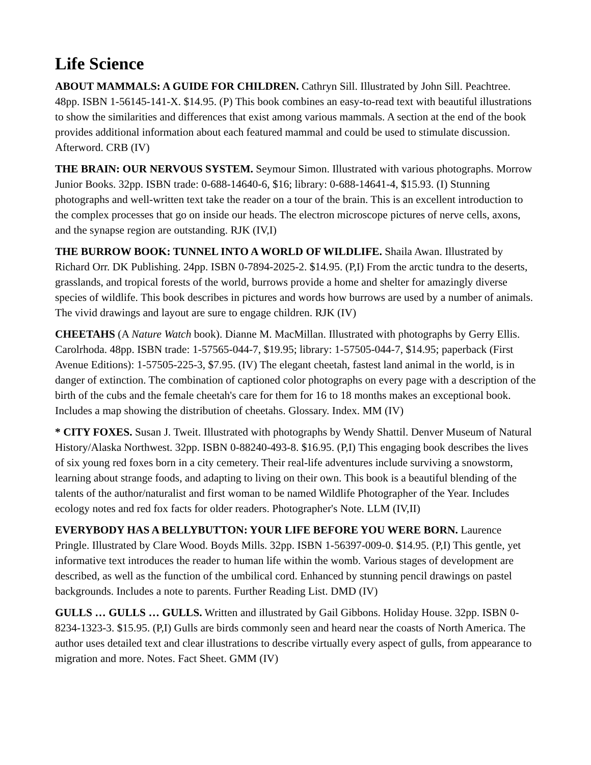Life Science
ABOUT MAMMALS: A GUIDE FOR CHILDREN. Cathryn Sill. Illustrated by John Sill. Peachtree. 48pp. ISBN 1-56145-141-X. $14.95. (P) This book combines an easy-to-read text with beautiful illustrations to show the similarities and differences that exist among various mammals. A section at the end of the book provides additional information about each featured mammal and could be used to stimulate discussion. Afterword. CRB (IV)
THE BRAIN: OUR NERVOUS SYSTEM. Seymour Simon. Illustrated with various photographs. Morrow Junior Books. 32pp. ISBN trade: 0-688-14640-6, $16; library: 0-688-14641-4, $15.93. (I) Stunning photographs and well-written text take the reader on a tour of the brain. This is an excellent introduction to the complex processes that go on inside our heads. The electron microscope pictures of nerve cells, axons, and the synapse region are outstanding. RJK (IV,I)
THE BURROW BOOK: TUNNEL INTO A WORLD OF WILDLIFE. Shaila Awan. Illustrated by Richard Orr. DK Publishing. 24pp. ISBN 0-7894-2025-2. $14.95. (P,I) From the arctic tundra to the deserts, grasslands, and tropical forests of the world, burrows provide a home and shelter for amazingly diverse species of wildlife. This book describes in pictures and words how burrows are used by a number of animals. The vivid drawings and layout are sure to engage children. RJK (IV)
CHEETAHS (A Nature Watch book). Dianne M. MacMillan. Illustrated with photographs by Gerry Ellis. Carolrhoda. 48pp. ISBN trade: 1-57565-044-7, $19.95; library: 1-57505-044-7, $14.95; paperback (First Avenue Editions): 1-57505-225-3, $7.95. (IV) The elegant cheetah, fastest land animal in the world, is in danger of extinction. The combination of captioned color photographs on every page with a description of the birth of the cubs and the female cheetah's care for them for 16 to 18 months makes an exceptional book. Includes a map showing the distribution of cheetahs. Glossary. Index. MM (IV)
* CITY FOXES. Susan J. Tweit. Illustrated with photographs by Wendy Shattil. Denver Museum of Natural History/Alaska Northwest. 32pp. ISBN 0-88240-493-8. $16.95. (P,I) This engaging book describes the lives of six young red foxes born in a city cemetery. Their real-life adventures include surviving a snowstorm, learning about strange foods, and adapting to living on their own. This book is a beautiful blending of the talents of the author/naturalist and first woman to be named Wildlife Photographer of the Year. Includes ecology notes and red fox facts for older readers. Photographer's Note. LLM (IV,II)
EVERYBODY HAS A BELLYBUTTON: YOUR LIFE BEFORE YOU WERE BORN. Laurence Pringle. Illustrated by Clare Wood. Boyds Mills. 32pp. ISBN 1-56397-009-0. $14.95. (P,I) This gentle, yet informative text introduces the reader to human life within the womb. Various stages of development are described, as well as the function of the umbilical cord. Enhanced by stunning pencil drawings on pastel backgrounds. Includes a note to parents. Further Reading List. DMD (IV)
GULLS … GULLS … GULLS. Written and illustrated by Gail Gibbons. Holiday House. 32pp. ISBN 0-8234-1323-3. $15.95. (P,I) Gulls are birds commonly seen and heard near the coasts of North America. The author uses detailed text and clear illustrations to describe virtually every aspect of gulls, from appearance to migration and more. Notes. Fact Sheet. GMM (IV)